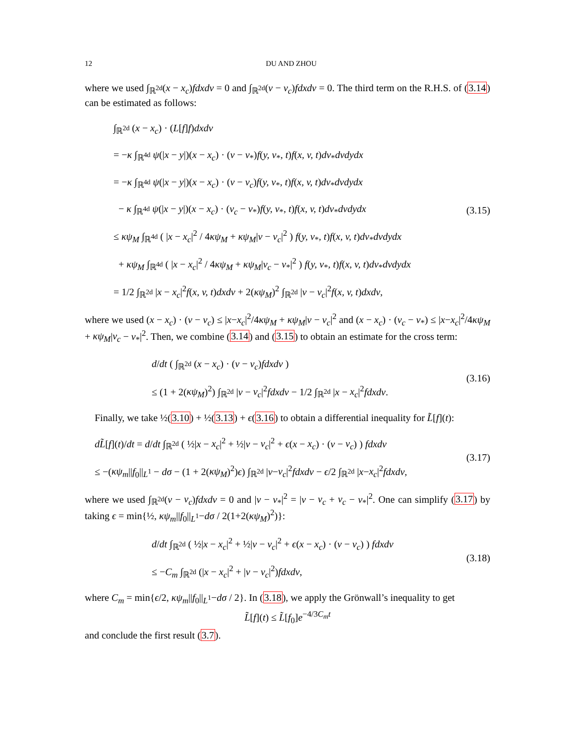12 DU AND ZHOU
where we used ∫<sub>ℝ<sup>2d</sup></sub>(x − x<sub>c</sub>)fdxdv = 0 and ∫<sub>ℝ<sup>2d</sup></sub>(v − v<sub>c</sub>)fdxdv = 0. The third term on the R.H.S. of (3.14) can be estimated as follows:
∫<sub>ℝ<sup>2d</sup></sub> (x − x<sub>c</sub>) · (L[f]f)dxdv
= −κ ∫<sub>ℝ<sup>4d</sup></sub> ψ(|x − y|)(x − x<sub>c</sub>) · (v − v<sub>*</sub>)f(y, v<sub>*</sub>, t)f(x, v, t)dv<sub>*</sub>dvdydx
= −κ ∫<sub>ℝ<sup>4d</sup></sub> ψ(|x − y|)(x − x<sub>c</sub>) · (v − v<sub>c</sub>)f(y, v<sub>*</sub>, t)f(x, v, t)dv<sub>*</sub>dvdydx
− κ ∫<sub>ℝ<sup>4d</sup></sub> ψ(|x − y|)(x − x<sub>c</sub>) · (v<sub>c</sub> − v<sub>*</sub>)f(y, v<sub>*</sub>, t)f(x, v, t)dv<sub>*</sub>dvdydx
≤ κψ<sub>M</sub> ∫<sub>ℝ<sup>4d</sup></sub> ( |x − x<sub>c</sub>|<sup>2</sup> / 4κψ<sub>M</sub> + κψ<sub>M</sub>|v − v<sub>c</sub>|<sup>2</sup> ) f(y, v<sub>*</sub>, t)f(x, v, t)dv<sub>*</sub>dvdydx
+ κψ<sub>M</sub> ∫<sub>ℝ<sup>4d</sup></sub> ( |x − x<sub>c</sub>|<sup>2</sup> / 4κψ<sub>M</sub> + κψ<sub>M</sub>|v<sub>c</sub> − v<sub>*</sub>|<sup>2</sup> ) f(y, v<sub>*</sub>, t)f(x, v, t)dv<sub>*</sub>dvdydx
= 1/2 ∫<sub>ℝ<sup>2d</sup></sub> |x − x<sub>c</sub>|<sup>2</sup>f(x, v, t)dxdv + 2(κψ<sub>M</sub>)<sup>2</sup> ∫<sub>ℝ<sup>2d</sup></sub> |v − v<sub>c</sub>|<sup>2</sup>f(x, v, t)dxdv,
(3.15)
where we used (x − x<sub>c</sub>) · (v − v<sub>c</sub>) ≤ |x−x<sub>c</sub>|<sup>2</sup>/4κψ<sub>M</sub> + κψ<sub>M</sub>|v − v<sub>c</sub>|<sup>2</sup> and (x − x<sub>c</sub>) · (v<sub>c</sub> − v<sub>*</sub>) ≤ |x−x<sub>c</sub>|<sup>2</sup>/4κψ<sub>M</sub> + κψ<sub>M</sub>|v<sub>c</sub> − v<sub>*</sub>|<sup>2</sup>. Then, we combine (3.14) and (3.15) to obtain an estimate for the cross term:
d/dt ( ∫<sub>ℝ<sup>2d</sup></sub> (x − x<sub>c</sub>) · (v − v<sub>c</sub>)fdxdv )
≤ (1 + 2(κψ<sub>M</sub>)<sup>2</sup>) ∫<sub>ℝ<sup>2d</sup></sub> |v − v<sub>c</sub>|<sup>2</sup>fdxdv − 1/2 ∫<sub>ℝ<sup>2d</sup></sub> |x − x<sub>c</sub>|<sup>2</sup>fdxdv.
(3.16)
Finally, we take ½(3.10) + ½(3.13) + ϵ(3.16) to obtain a differential inequality for L̃[f](t):
dL̃[f](t)/dt = d/dt ∫<sub>ℝ<sup>2d</sup></sub> ( ½|x − x<sub>c</sub>|<sup>2</sup> + ½|v − v<sub>c</sub>|<sup>2</sup> + ϵ(x − x<sub>c</sub>) · (v − v<sub>c</sub>) ) fdxdv
≤ −(κψ<sub>m</sub>||f<sub>0</sub>||<sub>L<sup>1</sup></sub> − dσ − (1 + 2(κψ<sub>M</sub>)<sup>2</sup>)ϵ) ∫<sub>ℝ<sup>2d</sup></sub> |v−v<sub>c</sub>|<sup>2</sup>fdxdv − ϵ/2 ∫<sub>ℝ<sup>2d</sup></sub> |x−x<sub>c</sub>|<sup>2</sup>fdxdv,
(3.17)
where we used ∫<sub>ℝ<sup>2d</sup></sub>(v − v<sub>c</sub>)fdxdv = 0 and |v − v<sub>*</sub>|<sup>2</sup> = |v − v<sub>c</sub> + v<sub>c</sub> − v<sub>*</sub>|<sup>2</sup>. One can simplify (3.17) by taking ϵ = min{½, κψ<sub>m</sub>||f<sub>0</sub>||<sub>L<sup>1</sup></sub>−dσ / 2(1+2(κψ<sub>M</sub>)<sup>2</sup>)}:
d/dt ∫<sub>ℝ<sup>2d</sup></sub> ( ½|x − x<sub>c</sub>|<sup>2</sup> + ½|v − v<sub>c</sub>|<sup>2</sup> + ϵ(x − x<sub>c</sub>) · (v − v<sub>c</sub>) ) fdxdv
≤ −C<sub>m</sub> ∫<sub>ℝ<sup>2d</sup></sub> (|x − x<sub>c</sub>|<sup>2</sup> + |v − v<sub>c</sub>|<sup>2</sup>)fdxdv,
(3.18)
where C<sub>m</sub> = min{ϵ/2, κψ<sub>m</sub>||f<sub>0</sub>||<sub>L<sup>1</sup></sub>−dσ / 2}. In (3.18), we apply the Grönwall’s inequality to get
L̃[f](t) ≤ L̃[f<sub>0</sub>]e<sup>−4/3C<sub>m</sub>t</sup>
and conclude the first result (3.7).